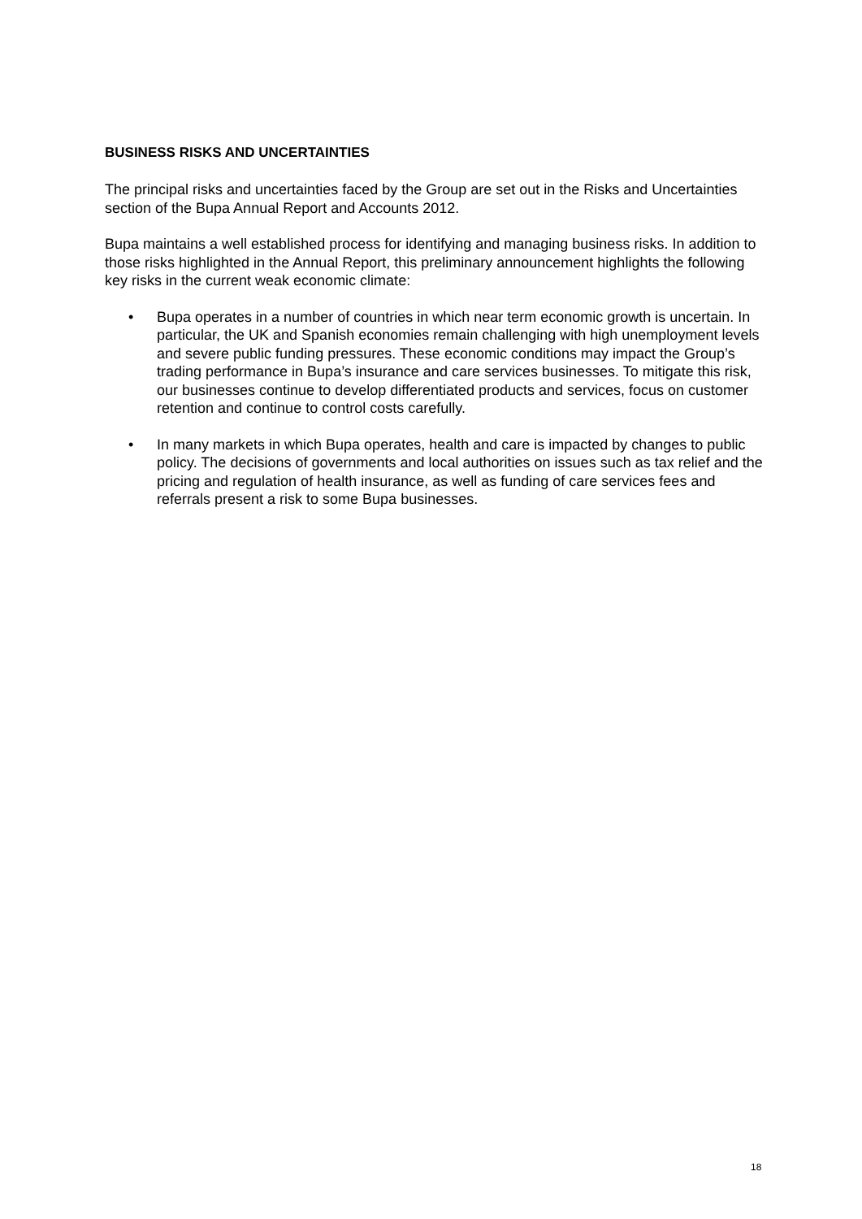BUSINESS RISKS AND UNCERTAINTIES
The principal risks and uncertainties faced by the Group are set out in the Risks and Uncertainties section of the Bupa Annual Report and Accounts 2012.
Bupa maintains a well established process for identifying and managing business risks. In addition to those risks highlighted in the Annual Report, this preliminary announcement highlights the following key risks in the current weak economic climate:
• Bupa operates in a number of countries in which near term economic growth is uncertain. In particular, the UK and Spanish economies remain challenging with high unemployment levels and severe public funding pressures. These economic conditions may impact the Group’s trading performance in Bupa’s insurance and care services businesses. To mitigate this risk, our businesses continue to develop differentiated products and services, focus on customer retention and continue to control costs carefully.
• In many markets in which Bupa operates, health and care is impacted by changes to public policy. The decisions of governments and local authorities on issues such as tax relief and the pricing and regulation of health insurance, as well as funding of care services fees and referrals present a risk to some Bupa businesses.
18